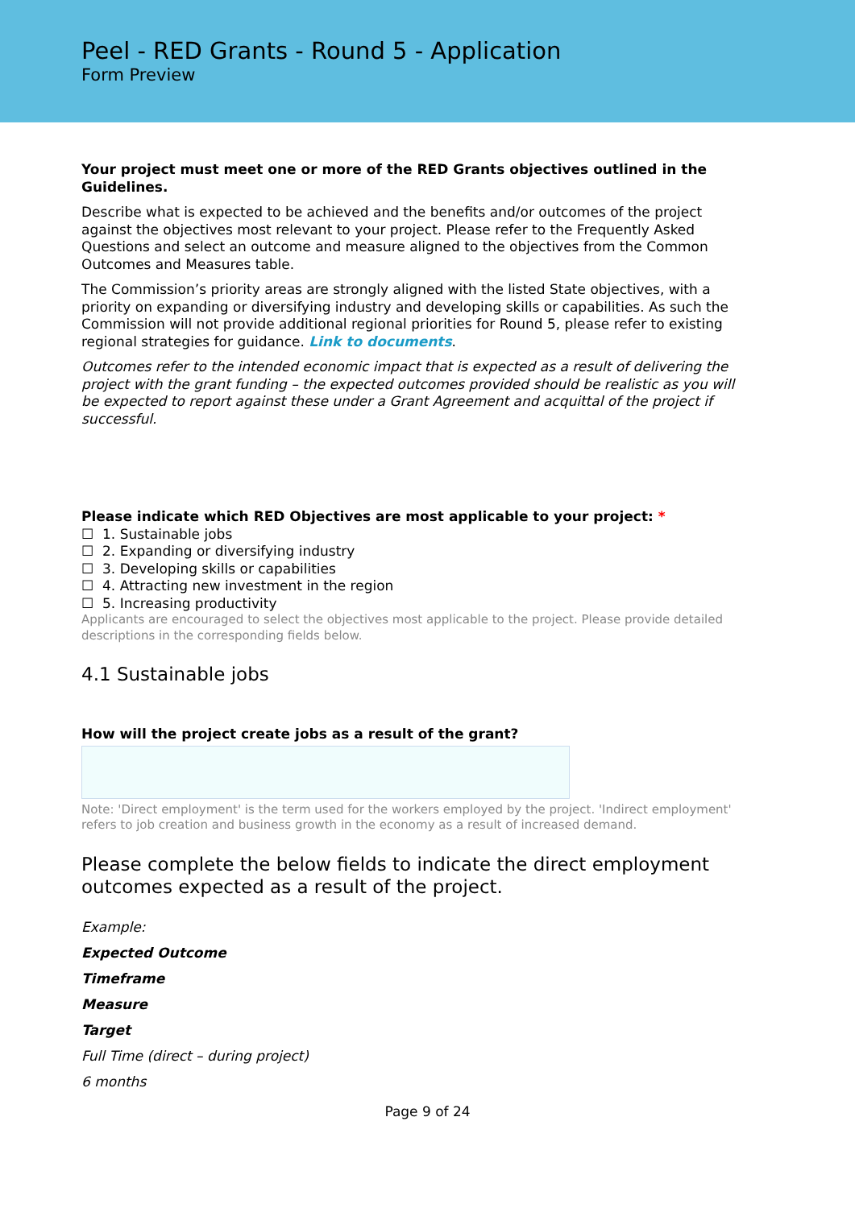Peel - RED Grants - Round 5 - Application
Form Preview
Your project must meet one or more of the RED Grants objectives outlined in the Guidelines.
Describe what is expected to be achieved and the benefits and/or outcomes of the project against the objectives most relevant to your project. Please refer to the Frequently Asked Questions and select an outcome and measure aligned to the objectives from the Common Outcomes and Measures table.
The Commission’s priority areas are strongly aligned with the listed State objectives, with a priority on expanding or diversifying industry and developing skills or capabilities. As such the Commission will not provide additional regional priorities for Round 5, please refer to existing regional strategies for guidance. Link to documents.
Outcomes refer to the intended economic impact that is expected as a result of delivering the project with the grant funding – the expected outcomes provided should be realistic as you will be expected to report against these under a Grant Agreement and acquittal of the project if successful.
Please indicate which RED Objectives are most applicable to your project: *
☐ 1. Sustainable jobs
☐ 2. Expanding or diversifying industry
☐ 3. Developing skills or capabilities
☐ 4. Attracting new investment in the region
☐ 5. Increasing productivity
Applicants are encouraged to select the objectives most applicable to the project. Please provide detailed descriptions in the corresponding fields below.
4.1 Sustainable jobs
How will the project create jobs as a result of the grant?
Note: 'Direct employment' is the term used for the workers employed by the project. 'Indirect employment' refers to job creation and business growth in the economy as a result of increased demand.
Please complete the below fields to indicate the direct employment outcomes expected as a result of the project.
Example:
Expected Outcome
Timeframe
Measure
Target
Full Time (direct – during project)
6 months
Page 9 of 24